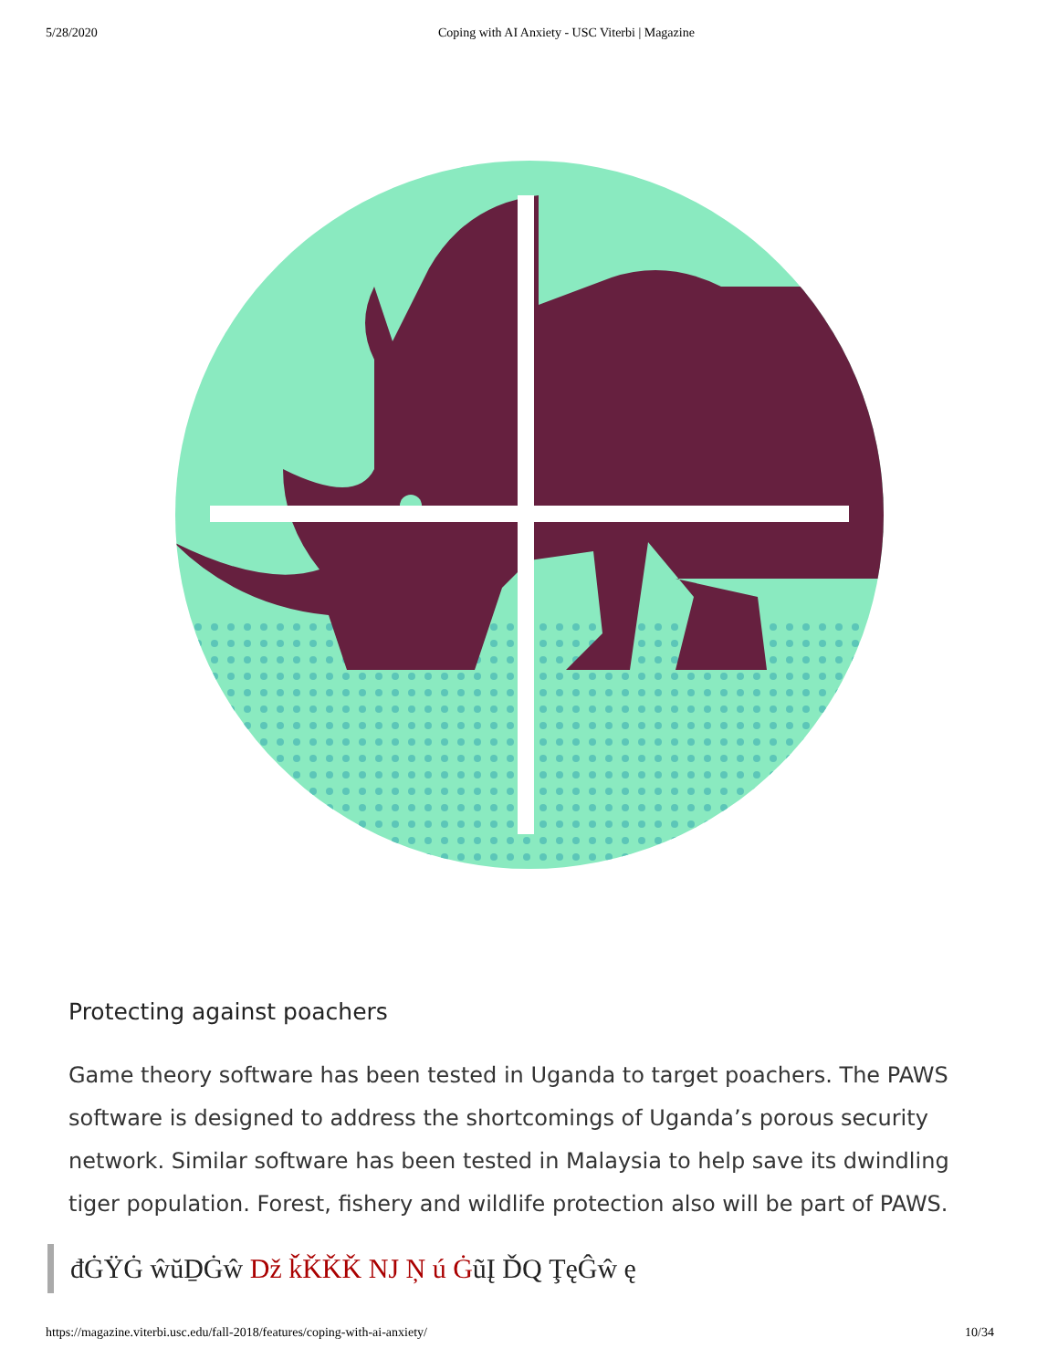5/28/2020 Coping with AI Anxiety - USC Viterbi | Magazine
Protecting against poachers
Game theory software has been tested in Uganda to target poachers. The PAWS software is designed to address the shortcomings of Uganda’s porous security network. Similar software has been tested in Malaysia to help save its dwindling tiger population. Forest, fishery and wildlife protection also will be part of PAWS.
đĠŸĠ ŵŭḎĠŵ ǅ ǩǨǨǨ Ǌ Ņ ú ĠũĮ ĎQ ŢęĜŵ ę
https://magazine.viterbi.usc.edu/fall-2018/features/coping-with-ai-anxiety/
10/34